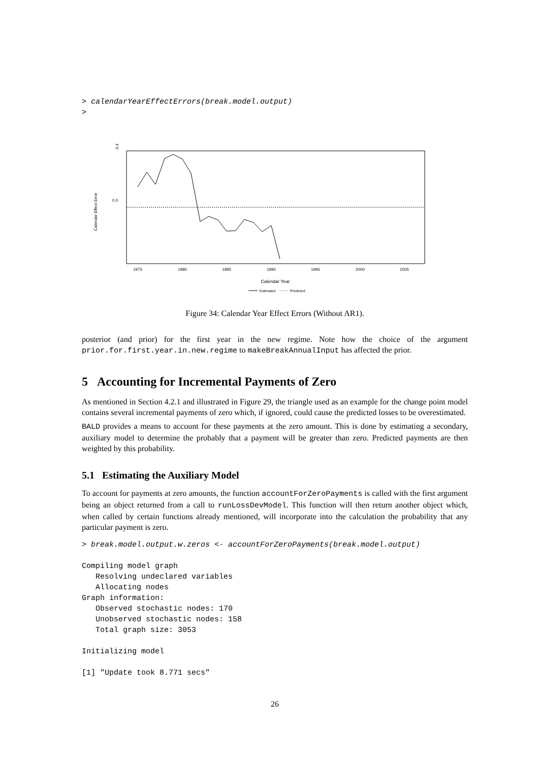> calendarYearEffectErrors(break.model.output)
>
1975
1980
1985
1990
1995
2000
2005
Calendar Year
0.4
0.0
Calendar Effect Error
Estimated
Predicted
Figure 34: Calendar Year Effect Errors (Without AR1).
posterior (and prior) for the first year in the new regime. Note how the choice of the argument prior.for.first.year.in.new.regime to makeBreakAnnualInput has affected the prior.
5 Accounting for Incremental Payments of Zero
As mentioned in Section 4.2.1 and illustrated in Figure 29, the triangle used as an example for the change point model contains several incremental payments of zero which, if ignored, could cause the predicted losses to be overestimated.
BALD provides a means to account for these payments at the zero amount. This is done by estimating a secondary, auxiliary model to determine the probably that a payment will be greater than zero. Predicted payments are then weighted by this probability.
5.1 Estimating the Auxiliary Model
To account for payments at zero amounts, the function accountForZeroPayments is called with the first argument being an object returned from a call to runLossDevModel. This function will then return another object which, when called by certain functions already mentioned, will incorporate into the calculation the probability that any particular payment is zero.
> break.model.output.w.zeros <- accountForZeroPayments(break.model.output)

Compiling model graph
   Resolving undeclared variables
   Allocating nodes
Graph information:
   Observed stochastic nodes: 170
   Unobserved stochastic nodes: 158
   Total graph size: 3053

Initializing model

[1] "Update took 8.771 secs"
26